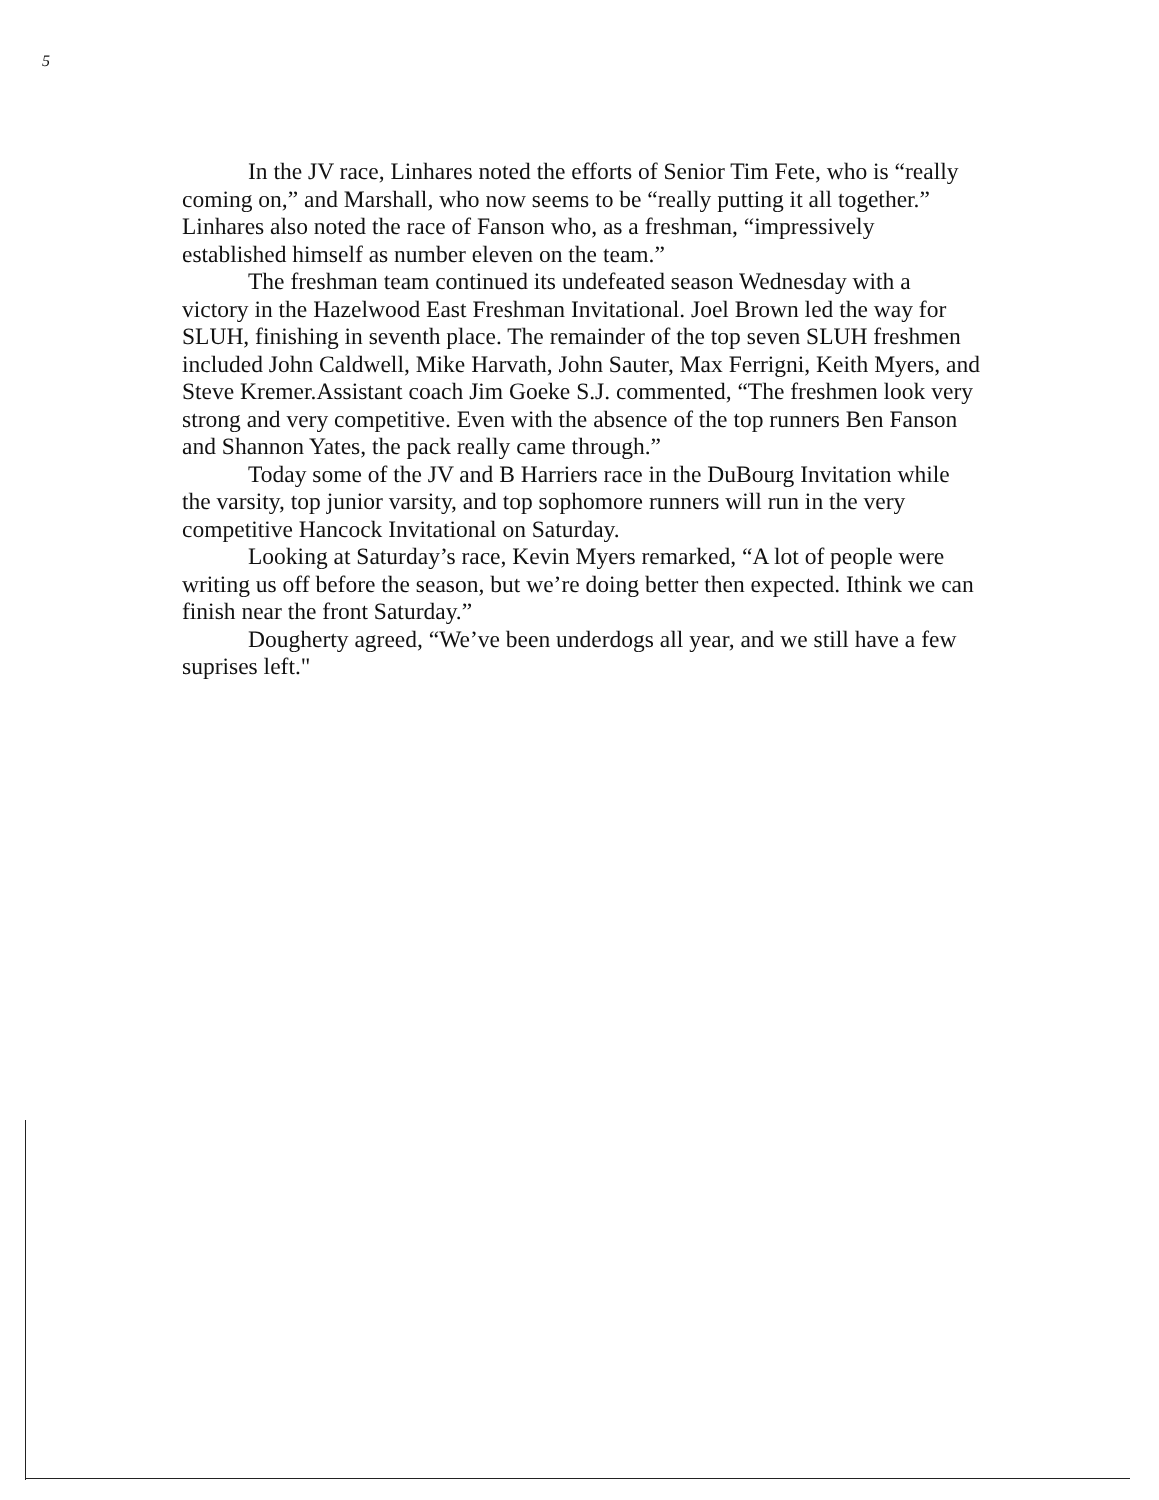5
In the JV race, Linhares noted the efforts of Senior Tim Fete, who is “really coming on,” and Marshall, who now seems to be “really putting it all together.” Linhares also noted the race of Fanson who, as a freshman, “impressively established himself as number eleven on the team.”
The freshman team continued its undefeated season Wednesday with a victory in the Hazelwood East Freshman Invitational. Joel Brown led the way for SLUH, finishing in seventh place. The remainder of the top seven SLUH freshmen included John Caldwell, Mike Harvath, John Sauter, Max Ferrigni, Keith Myers, and Steve Kremer.Assistant coach Jim Goeke S.J. commented, “The freshmen look very strong and very competitive. Even with the absence of the top runners Ben Fanson and Shannon Yates, the pack really came through.”
Today some of the JV and B Harriers race in the DuBourg Invitation while the varsity, top junior varsity, and top sophomore runners will run in the very competitive Hancock Invitational on Saturday.
Looking at Saturday’s race, Kevin Myers remarked, “A lot of people were writing us off before the season, but we’re doing better then expected. Ithink we can finish near the front Saturday.”
Dougherty agreed, “We’ve been underdogs all year, and we still have a few suprises left."